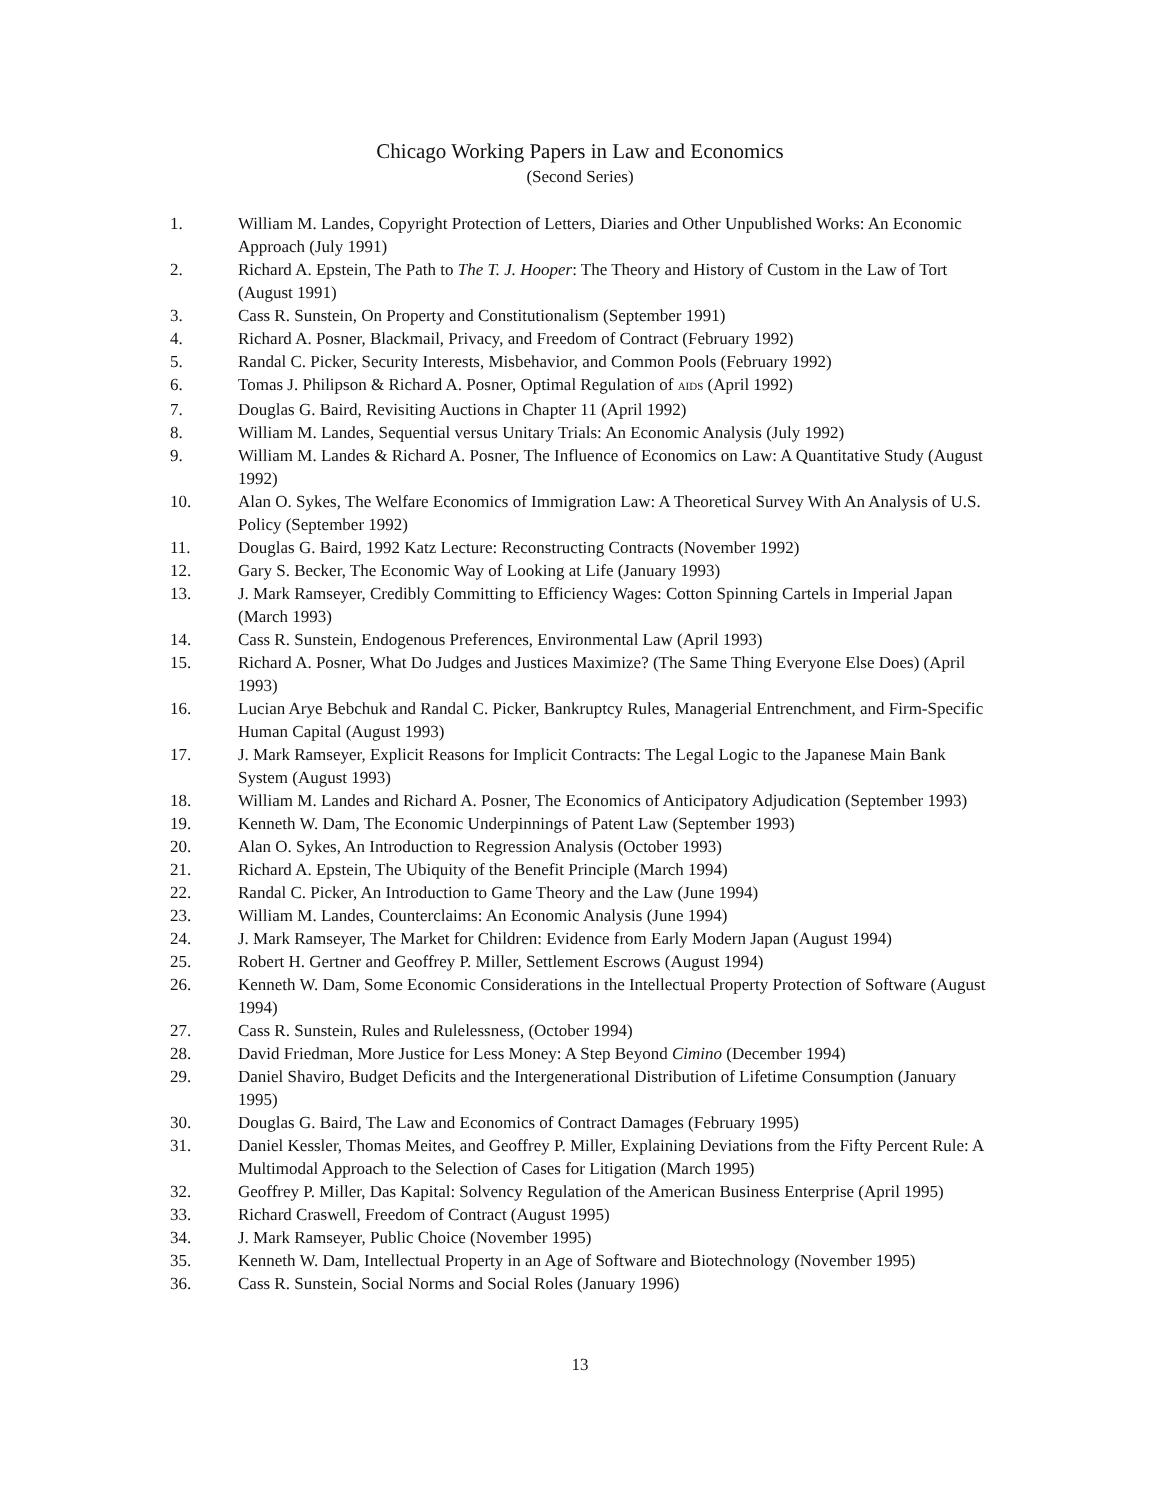Chicago Working Papers in Law and Economics
(Second Series)
1. William M. Landes, Copyright Protection of Letters, Diaries and Other Unpublished Works: An Economic Approach (July 1991)
2. Richard A. Epstein, The Path to The T. J. Hooper: The Theory and History of Custom in the Law of Tort (August 1991)
3. Cass R. Sunstein, On Property and Constitutionalism (September 1991)
4. Richard A. Posner, Blackmail, Privacy, and Freedom of Contract (February 1992)
5. Randal C. Picker, Security Interests, Misbehavior, and Common Pools (February 1992)
6. Tomas J. Philipson & Richard A. Posner, Optimal Regulation of AIDS (April 1992)
7. Douglas G. Baird, Revisiting Auctions in Chapter 11 (April 1992)
8. William M. Landes, Sequential versus Unitary Trials: An Economic Analysis (July 1992)
9. William M. Landes & Richard A. Posner, The Influence of Economics on Law: A Quantitative Study (August 1992)
10. Alan O. Sykes, The Welfare Economics of Immigration Law: A Theoretical Survey With An Analysis of U.S. Policy (September 1992)
11. Douglas G. Baird, 1992 Katz Lecture: Reconstructing Contracts (November 1992)
12. Gary S. Becker, The Economic Way of Looking at Life (January 1993)
13. J. Mark Ramseyer, Credibly Committing to Efficiency Wages: Cotton Spinning Cartels in Imperial Japan (March 1993)
14. Cass R. Sunstein, Endogenous Preferences, Environmental Law (April 1993)
15. Richard A. Posner, What Do Judges and Justices Maximize? (The Same Thing Everyone Else Does) (April 1993)
16. Lucian Arye Bebchuk and Randal C. Picker, Bankruptcy Rules, Managerial Entrenchment, and Firm-Specific Human Capital (August 1993)
17. J. Mark Ramseyer, Explicit Reasons for Implicit Contracts: The Legal Logic to the Japanese Main Bank System (August 1993)
18. William M. Landes and Richard A. Posner, The Economics of Anticipatory Adjudication (September 1993)
19. Kenneth W. Dam, The Economic Underpinnings of Patent Law (September 1993)
20. Alan O. Sykes, An Introduction to Regression Analysis (October 1993)
21. Richard A. Epstein, The Ubiquity of the Benefit Principle (March 1994)
22. Randal C. Picker, An Introduction to Game Theory and the Law (June 1994)
23. William M. Landes, Counterclaims: An Economic Analysis (June 1994)
24. J. Mark Ramseyer, The Market for Children: Evidence from Early Modern Japan (August 1994)
25. Robert H. Gertner and Geoffrey P. Miller, Settlement Escrows (August 1994)
26. Kenneth W. Dam, Some Economic Considerations in the Intellectual Property Protection of Software (August 1994)
27. Cass R. Sunstein, Rules and Rulelessness, (October 1994)
28. David Friedman, More Justice for Less Money: A Step Beyond Cimino (December 1994)
29. Daniel Shaviro, Budget Deficits and the Intergenerational Distribution of Lifetime Consumption (January 1995)
30. Douglas G. Baird, The Law and Economics of Contract Damages (February 1995)
31. Daniel Kessler, Thomas Meites, and Geoffrey P. Miller, Explaining Deviations from the Fifty Percent Rule: A Multimodal Approach to the Selection of Cases for Litigation (March 1995)
32. Geoffrey P. Miller, Das Kapital: Solvency Regulation of the American Business Enterprise (April 1995)
33. Richard Craswell, Freedom of Contract (August 1995)
34. J. Mark Ramseyer, Public Choice (November 1995)
35. Kenneth W. Dam, Intellectual Property in an Age of Software and Biotechnology (November 1995)
36. Cass R. Sunstein, Social Norms and Social Roles (January 1996)
13